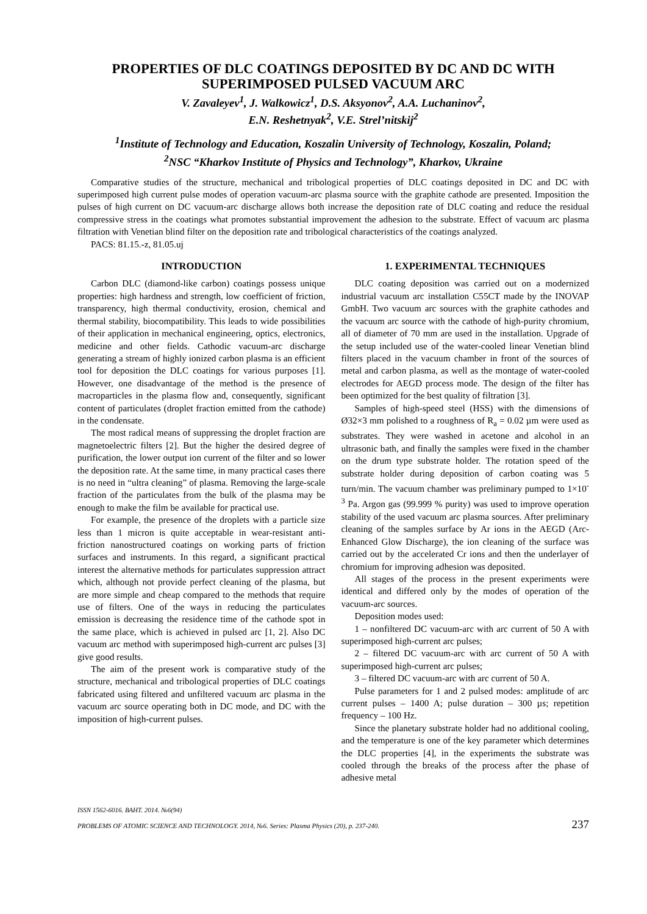PROPERTIES OF DLC COATINGS DEPOSITED BY DC AND DC WITH SUPERIMPOSED PULSED VACUUM ARC
V. Zavaleyev<sup>1</sup>, J. Walkowicz<sup>1</sup>, D.S. Aksyonov<sup>2</sup>, A.A. Luchaninov<sup>2</sup>,
E.N. Reshetnyak<sup>2</sup>, V.E. Strel’nitskij<sup>2</sup>
<sup>1</sup> Institute of Technology and Education, Koszalin University of Technology, Koszalin, Poland;
<sup>2</sup> NSC “Kharkov Institute of Physics and Technology”, Kharkov, Ukraine
Comparative studies of the structure, mechanical and tribological properties of DLC coatings deposited in DC and DC with superimposed high current pulse modes of operation vacuum-arc plasma source with the graphite cathode are presented. Imposition the pulses of high current on DC vacuum-arc discharge allows both increase the deposition rate of DLC coating and reduce the residual compressive stress in the coatings what promotes substantial improvement the adhesion to the substrate. Effect of vacuum arc plasma filtration with Venetian blind filter on the deposition rate and tribological characteristics of the coatings analyzed.
PACS: 81.15.-z, 81.05.uj
INTRODUCTION
Carbon DLC (diamond-like carbon) coatings possess unique properties: high hardness and strength, low coefficient of friction, transparency, high thermal conductivity, erosion, chemical and thermal stability, biocompatibility. This leads to wide possibilities of their application in mechanical engineering, optics, electronics, medicine and other fields. Cathodic vacuum-arc discharge generating a stream of highly ionized carbon plasma is an efficient tool for deposition the DLC coatings for various purposes [1]. However, one disadvantage of the method is the presence of macroparticles in the plasma flow and, consequently, significant content of particulates (droplet fraction emitted from the cathode) in the condensate.
The most radical means of suppressing the droplet fraction are magnetoelectric filters [2]. But the higher the desired degree of purification, the lower output ion current of the filter and so lower the deposition rate. At the same time, in many practical cases there is no need in “ultra cleaning” of plasma. Removing the large-scale fraction of the particulates from the bulk of the plasma may be enough to make the film be available for practical use.
For example, the presence of the droplets with a particle size less than 1 micron is quite acceptable in wear-resistant anti-friction nanostructured coatings on working parts of friction surfaces and instruments. In this regard, a significant practical interest the alternative methods for particulates suppression attract which, although not provide perfect cleaning of the plasma, but are more simple and cheap compared to the methods that require use of filters. One of the ways in reducing the particulates emission is decreasing the residence time of the cathode spot in the same place, which is achieved in pulsed arc [1, 2]. Also DC vacuum arc method with superimposed high-current arc pulses [3] give good results.
The aim of the present work is comparative study of the structure, mechanical and tribological properties of DLC coatings fabricated using filtered and unfiltered vacuum arc plasma in the vacuum arc source operating both in DC mode, and DC with the imposition of high-current pulses.
1. EXPERIMENTAL TECHNIQUES
DLC coating deposition was carried out on a modernized industrial vacuum arc installation C55CT made by the INOVAP GmbH. Two vacuum arc sources with the graphite cathodes and the vacuum arc source with the cathode of high-purity chromium, all of diameter of 70 mm are used in the installation. Upgrade of the setup included use of the water-cooled linear Venetian blind filters placed in the vacuum chamber in front of the sources of metal and carbon plasma, as well as the montage of water-cooled electrodes for AEGD process mode. The design of the filter has been optimized for the best quality of filtration [3].
Samples of high-speed steel (HSS) with the dimensions of Ø32×3 mm polished to a roughness of R<sub>a</sub> = 0.02 µm were used as substrates. They were washed in acetone and alcohol in an ultrasonic bath, and finally the samples were fixed in the chamber on the drum type substrate holder. The rotation speed of the substrate holder during deposition of carbon coating was 5 turn/min. The vacuum chamber was preliminary pumped to 1×10<sup>-3</sup> Pa. Argon gas (99.999 % purity) was used to improve operation stability of the used vacuum arc plasma sources. After preliminary cleaning of the samples surface by Ar ions in the AEGD (Arc-Enhanced Glow Discharge), the ion cleaning of the surface was carried out by the accelerated Cr ions and then the underlayer of chromium for improving adhesion was deposited.
All stages of the process in the present experiments were identical and differed only by the modes of operation of the vacuum-arc sources.
Deposition modes used:
1 – nonfiltered DC vacuum-arc with arc current of 50 A with superimposed high-current arc pulses;
2 – filtered DC vacuum-arc with arc current of 50 A with superimposed high-current arc pulses;
3 – filtered DC vacuum-arc with arc current of 50 A.
Pulse parameters for 1 and 2 pulsed modes: amplitude of arc current pulses – 1400 A; pulse duration – 300 µs; repetition frequency – 100 Hz.
Since the planetary substrate holder had no additional cooling, and the temperature is one of the key parameter which determines the DLC properties [4], in the experiments the substrate was cooled through the breaks of the process after the phase of adhesive metal
ISSN 1562-6016. ВАНТ. 2014. №6(94)
PROBLEMS OF ATOMIC SCIENCE AND TECHNOLOGY. 2014, №6. Series: Plasma Physics (20), p. 237-240. 237